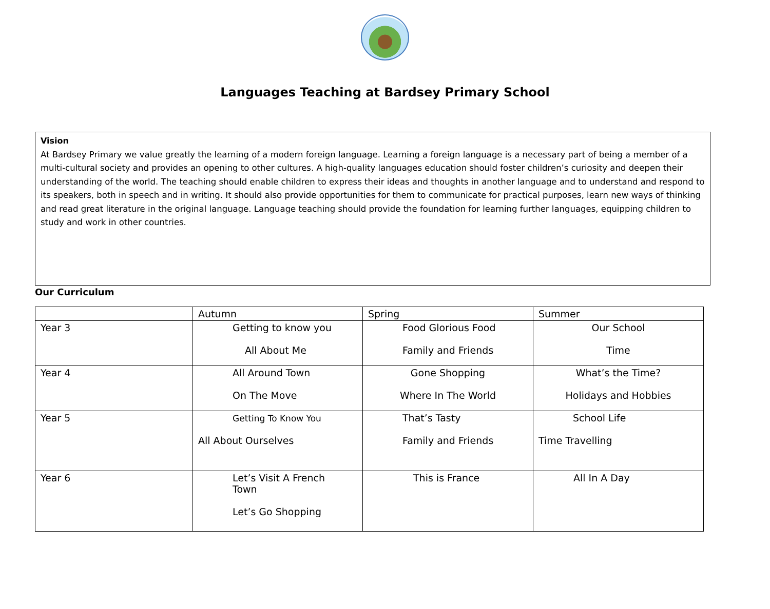Languages Teaching at Bardsey Primary School
Vision
At Bardsey Primary we value greatly the learning of a modern foreign language. Learning a foreign language is a necessary part of being a member of a multi-cultural society and provides an opening to other cultures. A high-quality languages education should foster children’s curiosity and deepen their understanding of the world. The teaching should enable children to express their ideas and thoughts in another language and to understand and respond to its speakers, both in speech and in writing. It should also provide opportunities for them to communicate for practical purposes, learn new ways of thinking and read great literature in the original language. Language teaching should provide the foundation for learning further languages, equipping children to study and work in other countries.
Our Curriculum
| | Autumn | Spring | Summer |
| --- | --- | --- | --- |
| Year 3 | Getting to know you All About Me | Food Glorious Food Family and Friends | Our School Time |
| Year 4 | All Around Town On The Move | Gone Shopping Where In The World | What’s the Time? Holidays and Hobbies |
| Year 5 | Getting To Know You All About Ourselves | That’s Tasty Family and Friends | School Life Time Travelling |
| Year 6 | Let’s Visit A French Town Let’s Go Shopping | This is France | All In A Day |